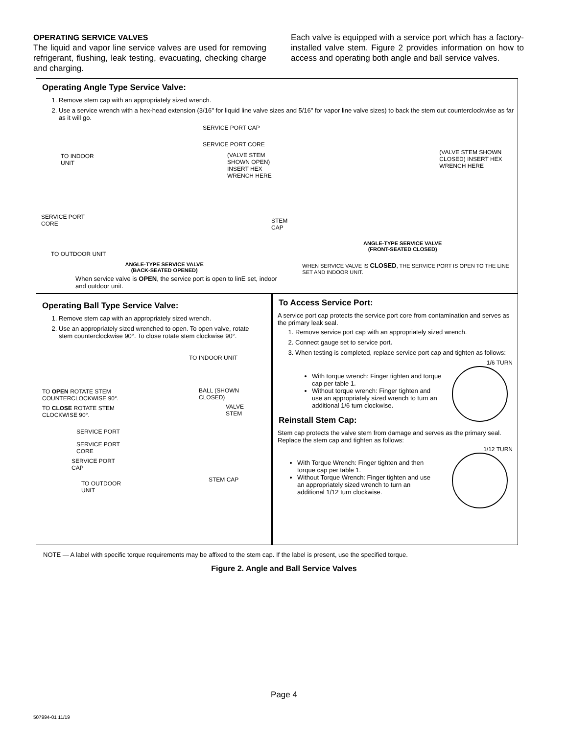OPERATING SERVICE VALVES
The liquid and vapor line service valves are used for removing refrigerant, flushing, leak testing, evacuating, checking charge and charging.
Each valve is equipped with a service port which has a factory-installed valve stem. Figure 2 provides information on how to access and operating both angle and ball service valves.
Operating Angle Type Service Valve:
1. Remove stem cap with an appropriately sized wrench.
2. Use a service wrench with a hex-head extension (3/16" for liquid line valve sizes and 5/16" for vapor line valve sizes) to back the stem out counterclockwise as far as it will go.
SERVICE PORT CAP
SERVICE PORT CORE
TO INDOOR
UNIT
(VALVE STEM SHOWN OPEN)
INSERT HEX WRENCH HERE
SERVICE PORT
CORE
STEM CAP
TO OUTDOOR UNIT
ANGLE-TYPE SERVICE VALVE
(BACK-SEATED OPENED)
When service valve is OPEN, the service port is open to linE set, indoor and outdoor unit.
(VALVE STEM SHOWN
CLOSED) INSERT HEX
WRENCH HERE
ANGLE-TYPE SERVICE VALVE
(FRONT-SEATED CLOSED)
WHEN SERVICE VALVE IS CLOSED, THE SERVICE PORT IS OPEN TO THE LINE SET AND INDOOR UNIT.
Operating Ball Type Service Valve:
1. Remove stem cap with an appropriately sized wrench.
2. Use an appropriately sized wrenched to open. To open valve, rotate stem counterclockwise 90°. To close rotate stem clockwise 90°.
TO INDOOR UNIT
TO OPEN ROTATE STEM
COUNTERCLOCKWISE 90°.
BALL (SHOWN
CLOSED)
VALVE
STEM
TO CLOSE ROTATE STEM
CLOCKWISE 90°.
SERVICE PORT
SERVICE PORT
CORE
SERVICE PORT
CAP
STEM CAP
TO OUTDOOR
UNIT
To Access Service Port:
A service port cap protects the service port core from contamination and serves as the primary leak seal.
1. Remove service port cap with an appropriately sized wrench.
2. Connect gauge set to service port.
3. When testing is completed, replace service port cap and tighten as follows:
1/6 TURN
With torque wrench: Finger tighten and torque cap per table 1.
Without torque wrench: Finger tighten and use an appropriately sized wrench to turn an additional 1/6 turn clockwise.
Reinstall Stem Cap:
Stem cap protects the valve stem from damage and serves as the primary seal. Replace the stem cap and tighten as follows:
1/12 TURN
With Torque Wrench: Finger tighten and then torque cap per table 1.
Without Torque Wrench: Finger tighten and use an appropriately sized wrench to turn an additional 1/12 turn clockwise.
NOTE — A label with specific torque requirements may be affixed to the stem cap. If the label is present, use the specified torque.
Figure 2. Angle and Ball Service Valves
Page 4
507994-01 11/19